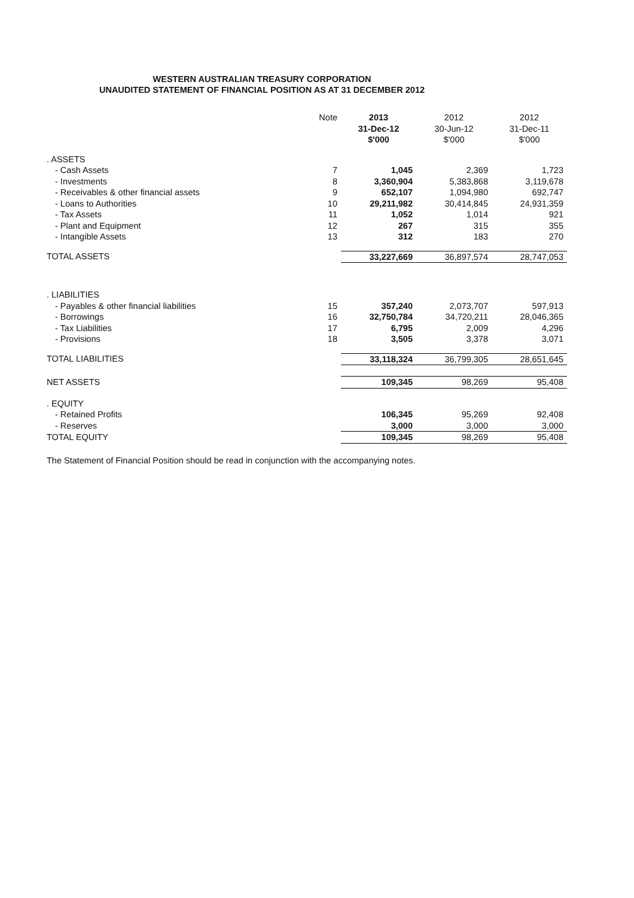WESTERN AUSTRALIAN TREASURY CORPORATION
UNAUDITED STATEMENT OF FINANCIAL POSITION AS AT 31 DECEMBER 2012
| | Note | 2013 31-Dec-12 $'000 | 2012 30-Jun-12 $'000 | 2012 31-Dec-11 $'000 |
| --- | --- | --- | --- | --- |
| . ASSETS | | | | |
| - Cash Assets | 7 | 1,045 | 2,369 | 1,723 |
| - Investments | 8 | 3,360,904 | 5,383,868 | 3,119,678 |
| - Receivables & other financial assets | 9 | 652,107 | 1,094,980 | 692,747 |
| - Loans to Authorities | 10 | 29,211,982 | 30,414,845 | 24,931,359 |
| - Tax Assets | 11 | 1,052 | 1,014 | 921 |
| - Plant and Equipment | 12 | 267 | 315 | 355 |
| - Intangible Assets | 13 | 312 | 183 | 270 |
| TOTAL ASSETS | | 33,227,669 | 36,897,574 | 28,747,053 |
| . LIABILITIES | | | | |
| - Payables & other financial liabilities | 15 | 357,240 | 2,073,707 | 597,913 |
| - Borrowings | 16 | 32,750,784 | 34,720,211 | 28,046,365 |
| - Tax Liabilities | 17 | 6,795 | 2,009 | 4,296 |
| - Provisions | 18 | 3,505 | 3,378 | 3,071 |
| TOTAL LIABILITIES | | 33,118,324 | 36,799,305 | 28,651,645 |
| NET ASSETS | | 109,345 | 98,269 | 95,408 |
| . EQUITY | | | | |
| - Retained Profits | | 106,345 | 95,269 | 92,408 |
| - Reserves | | 3,000 | 3,000 | 3,000 |
| TOTAL EQUITY | | 109,345 | 98,269 | 95,408 |
The Statement of Financial Position should be read in conjunction with the accompanying notes.